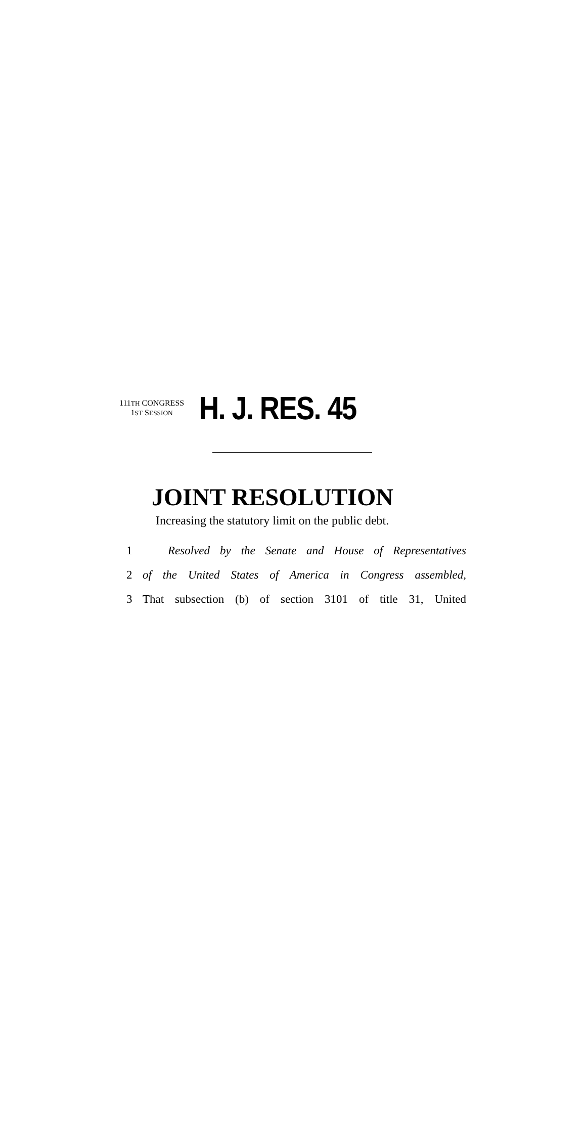111TH CONGRESS
1ST SESSION
H. J. RES. 45
JOINT RESOLUTION
Increasing the statutory limit on the public debt.
1 Resolved by the Senate and House of Representatives
2 of the United States of America in Congress assembled,
3 That subsection (b) of section 3101 of title 31, United